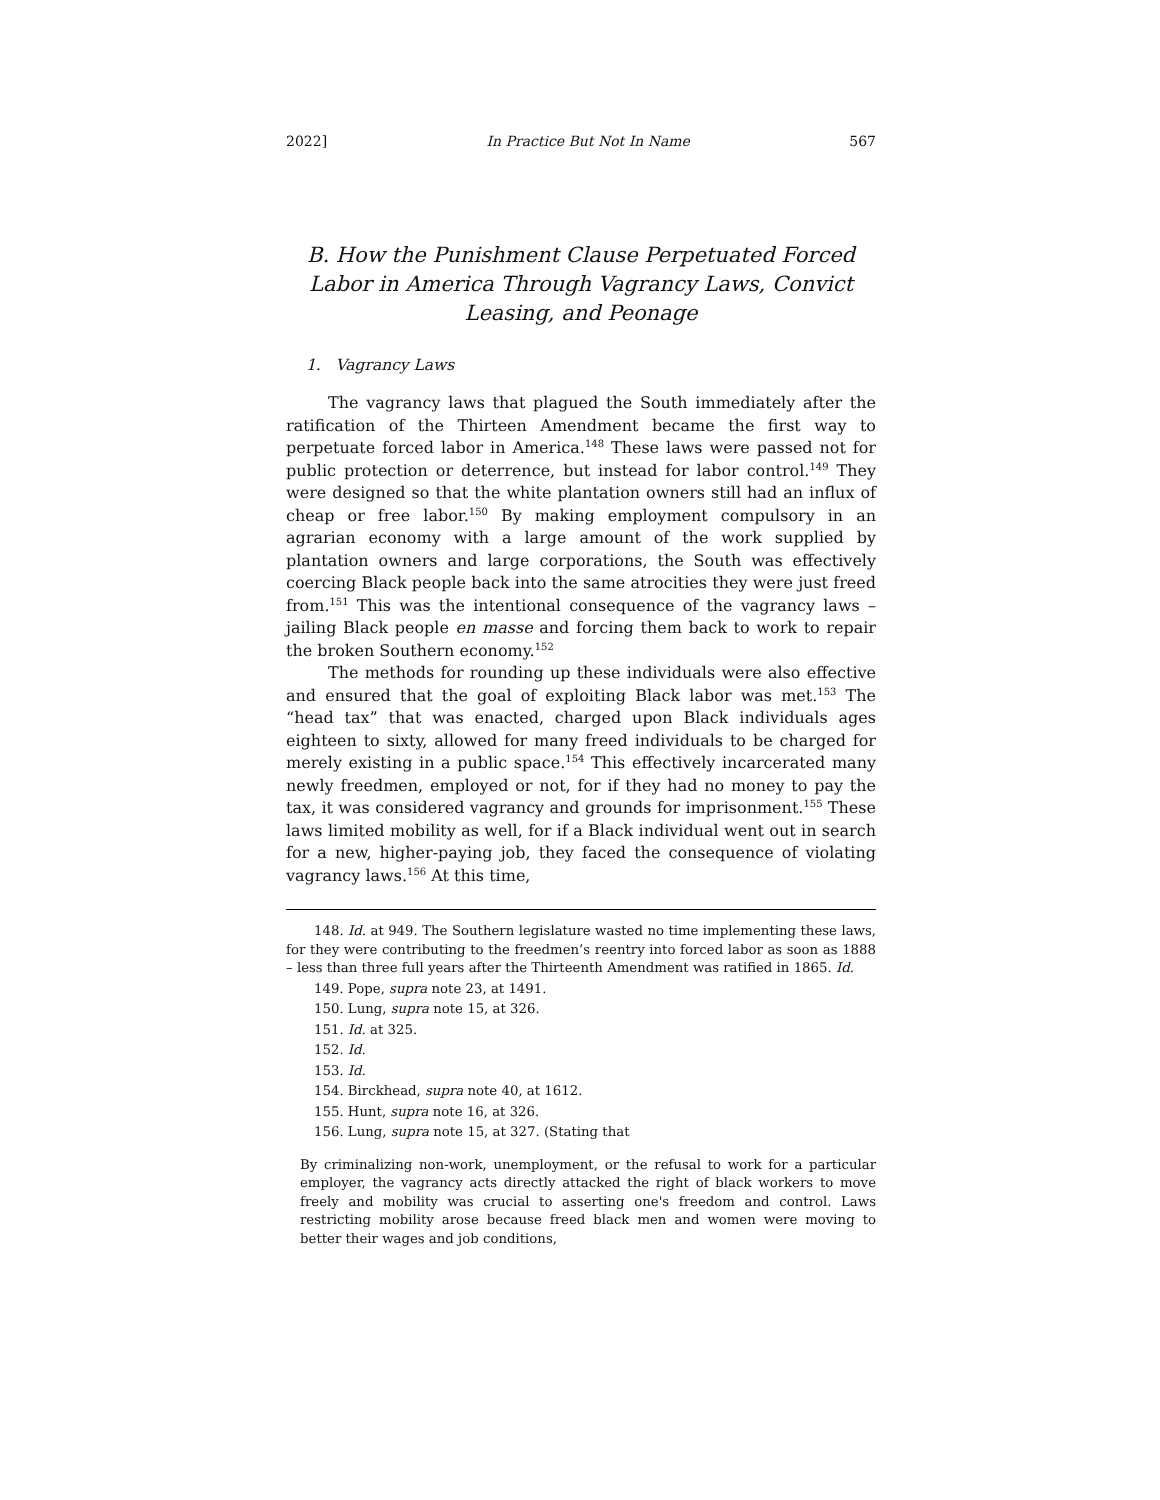2022] In Practice But Not In Name 567
B. How the Punishment Clause Perpetuated Forced Labor in America Through Vagrancy Laws, Convict Leasing, and Peonage
1. Vagrancy Laws
The vagrancy laws that plagued the South immediately after the ratification of the Thirteen Amendment became the first way to perpetuate forced labor in America.<sup>148</sup> These laws were passed not for public protection or deterrence, but instead for labor control.<sup>149</sup> They were designed so that the white plantation owners still had an influx of cheap or free labor.<sup>150</sup> By making employment compulsory in an agrarian economy with a large amount of the work supplied by plantation owners and large corporations, the South was effectively coercing Black people back into the same atrocities they were just freed from.<sup>151</sup> This was the intentional consequence of the vagrancy laws – jailing Black people en masse and forcing them back to work to repair the broken Southern economy.<sup>152</sup>
The methods for rounding up these individuals were also effective and ensured that the goal of exploiting Black labor was met.<sup>153</sup> The “head tax” that was enacted, charged upon Black individuals ages eighteen to sixty, allowed for many freed individuals to be charged for merely existing in a public space.<sup>154</sup> This effectively incarcerated many newly freedmen, employed or not, for if they had no money to pay the tax, it was considered vagrancy and grounds for imprisonment.<sup>155</sup> These laws limited mobility as well, for if a Black individual went out in search for a new, higher-paying job, they faced the consequence of violating vagrancy laws.<sup>156</sup> At this time,
148. Id. at 949. The Southern legislature wasted no time implementing these laws, for they were contributing to the freedmen’s reentry into forced labor as soon as 1888 – less than three full years after the Thirteenth Amendment was ratified in 1865. Id.
149. Pope, supra note 23, at 1491.
150. Lung, supra note 15, at 326.
151. Id. at 325.
152. Id.
153. Id.
154. Birckhead, supra note 40, at 1612.
155. Hunt, supra note 16, at 326.
156. Lung, supra note 15, at 327. (Stating that
By criminalizing non-work, unemployment, or the refusal to work for a particular employer, the vagrancy acts directly attacked the right of black workers to move freely and mobility was crucial to asserting one's freedom and control. Laws restricting mobility arose because freed black men and women were moving to better their wages and job conditions,